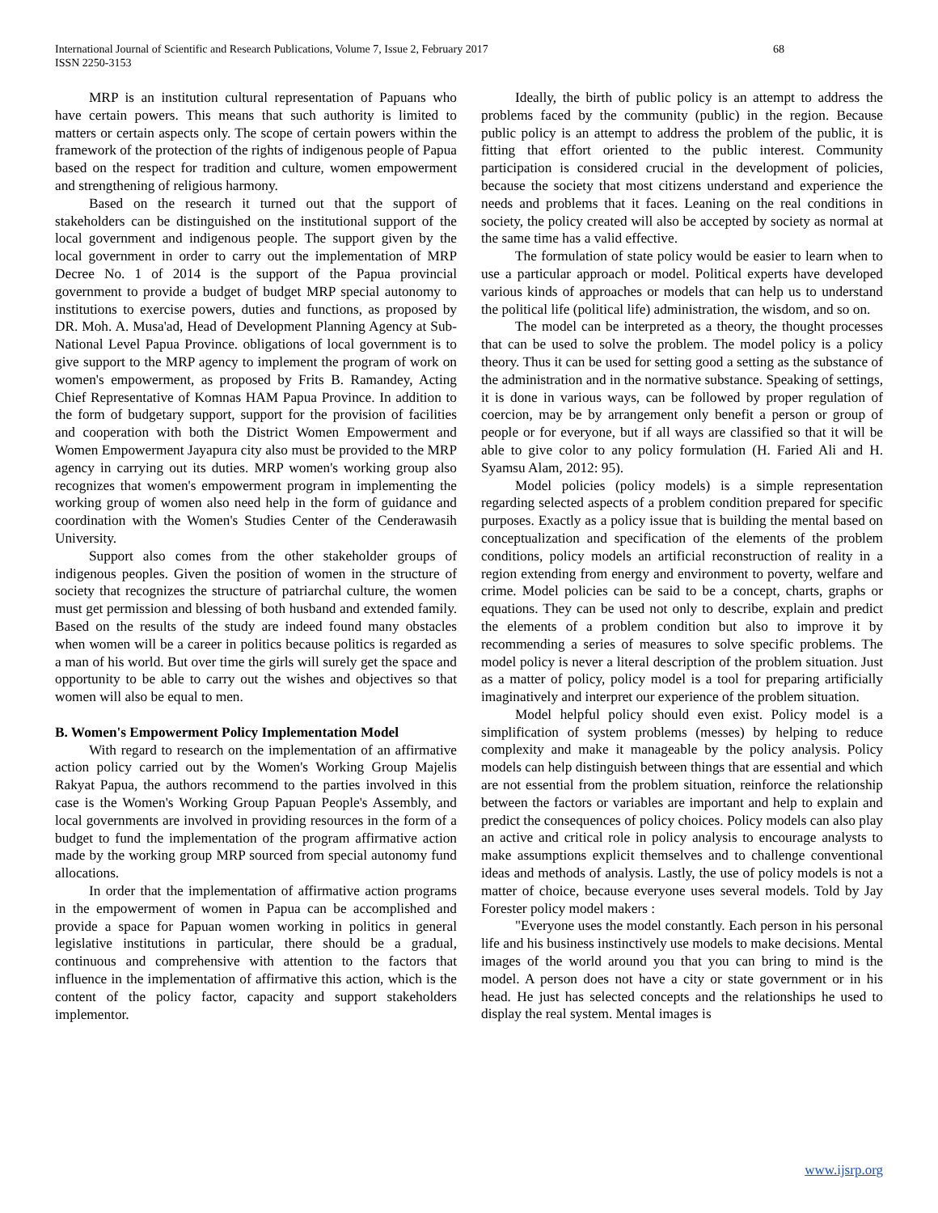International Journal of Scientific and Research Publications, Volume 7, Issue 2, February 2017
ISSN 2250-3153
68
MRP is an institution cultural representation of Papuans who have certain powers. This means that such authority is limited to matters or certain aspects only. The scope of certain powers within the framework of the protection of the rights of indigenous people of Papua based on the respect for tradition and culture, women empowerment and strengthening of religious harmony.
Based on the research it turned out that the support of stakeholders can be distinguished on the institutional support of the local government and indigenous people. The support given by the local government in order to carry out the implementation of MRP Decree No. 1 of 2014 is the support of the Papua provincial government to provide a budget of budget MRP special autonomy to institutions to exercise powers, duties and functions, as proposed by DR. Moh. A. Musa'ad, Head of Development Planning Agency at Sub-National Level Papua Province. obligations of local government is to give support to the MRP agency to implement the program of work on women's empowerment, as proposed by Frits B. Ramandey, Acting Chief Representative of Komnas HAM Papua Province. In addition to the form of budgetary support, support for the provision of facilities and cooperation with both the District Women Empowerment and Women Empowerment Jayapura city also must be provided to the MRP agency in carrying out its duties. MRP women's working group also recognizes that women's empowerment program in implementing the working group of women also need help in the form of guidance and coordination with the Women's Studies Center of the Cenderawasih University.
Support also comes from the other stakeholder groups of indigenous peoples. Given the position of women in the structure of society that recognizes the structure of patriarchal culture, the women must get permission and blessing of both husband and extended family. Based on the results of the study are indeed found many obstacles when women will be a career in politics because politics is regarded as a man of his world. But over time the girls will surely get the space and opportunity to be able to carry out the wishes and objectives so that women will also be equal to men.
B. Women's Empowerment Policy Implementation Model
With regard to research on the implementation of an affirmative action policy carried out by the Women's Working Group Majelis Rakyat Papua, the authors recommend to the parties involved in this case is the Women's Working Group Papuan People's Assembly, and local governments are involved in providing resources in the form of a budget to fund the implementation of the program affirmative action made by the working group MRP sourced from special autonomy fund allocations.
In order that the implementation of affirmative action programs in the empowerment of women in Papua can be accomplished and provide a space for Papuan women working in politics in general legislative institutions in particular, there should be a gradual, continuous and comprehensive with attention to the factors that influence in the implementation of affirmative this action, which is the content of the policy factor, capacity and support stakeholders implementor.
Ideally, the birth of public policy is an attempt to address the problems faced by the community (public) in the region. Because public policy is an attempt to address the problem of the public, it is fitting that effort oriented to the public interest. Community participation is considered crucial in the development of policies, because the society that most citizens understand and experience the needs and problems that it faces. Leaning on the real conditions in society, the policy created will also be accepted by society as normal at the same time has a valid effective.
The formulation of state policy would be easier to learn when to use a particular approach or model. Political experts have developed various kinds of approaches or models that can help us to understand the political life (political life) administration, the wisdom, and so on.
The model can be interpreted as a theory, the thought processes that can be used to solve the problem. The model policy is a policy theory. Thus it can be used for setting good a setting as the substance of the administration and in the normative substance. Speaking of settings, it is done in various ways, can be followed by proper regulation of coercion, may be by arrangement only benefit a person or group of people or for everyone, but if all ways are classified so that it will be able to give color to any policy formulation (H. Faried Ali and H. Syamsu Alam, 2012: 95).
Model policies (policy models) is a simple representation regarding selected aspects of a problem condition prepared for specific purposes. Exactly as a policy issue that is building the mental based on conceptualization and specification of the elements of the problem conditions, policy models an artificial reconstruction of reality in a region extending from energy and environment to poverty, welfare and crime. Model policies can be said to be a concept, charts, graphs or equations. They can be used not only to describe, explain and predict the elements of a problem condition but also to improve it by recommending a series of measures to solve specific problems. The model policy is never a literal description of the problem situation. Just as a matter of policy, policy model is a tool for preparing artificially imaginatively and interpret our experience of the problem situation.
Model helpful policy should even exist. Policy model is a simplification of system problems (messes) by helping to reduce complexity and make it manageable by the policy analysis. Policy models can help distinguish between things that are essential and which are not essential from the problem situation, reinforce the relationship between the factors or variables are important and help to explain and predict the consequences of policy choices. Policy models can also play an active and critical role in policy analysis to encourage analysts to make assumptions explicit themselves and to challenge conventional ideas and methods of analysis. Lastly, the use of policy models is not a matter of choice, because everyone uses several models. Told by Jay Forester policy model makers :
"Everyone uses the model constantly. Each person in his personal life and his business instinctively use models to make decisions. Mental images of the world around you that you can bring to mind is the model. A person does not have a city or state government or in his head. He just has selected concepts and the relationships he used to display the real system. Mental images is
www.ijsrp.org